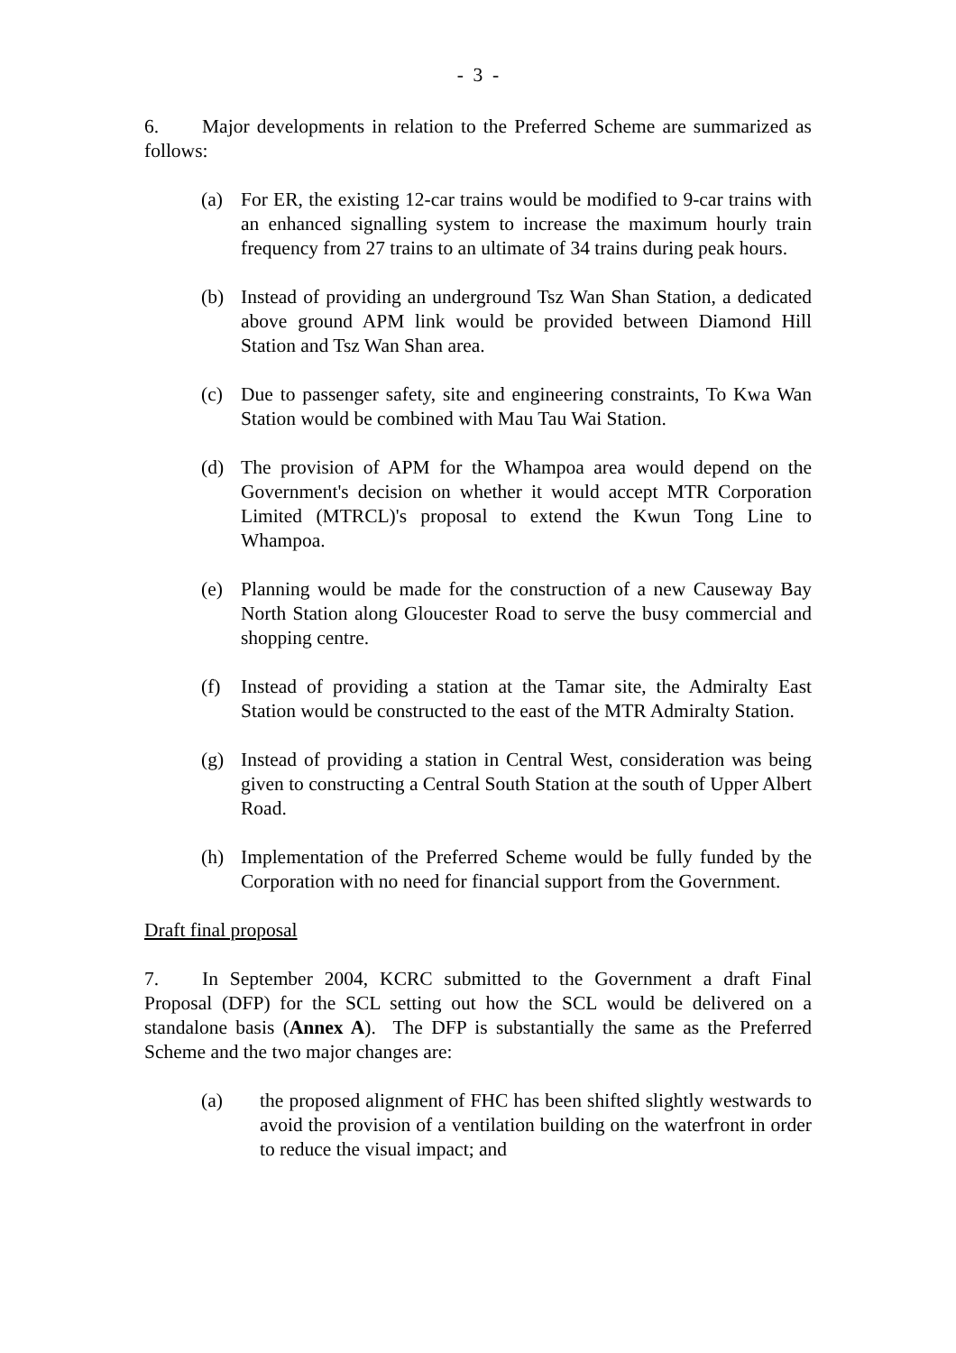- 3 -
6. Major developments in relation to the Preferred Scheme are summarized as follows:
(a) For ER, the existing 12-car trains would be modified to 9-car trains with an enhanced signalling system to increase the maximum hourly train frequency from 27 trains to an ultimate of 34 trains during peak hours.
(b) Instead of providing an underground Tsz Wan Shan Station, a dedicated above ground APM link would be provided between Diamond Hill Station and Tsz Wan Shan area.
(c) Due to passenger safety, site and engineering constraints, To Kwa Wan Station would be combined with Mau Tau Wai Station.
(d) The provision of APM for the Whampoa area would depend on the Government's decision on whether it would accept MTR Corporation Limited (MTRCL)'s proposal to extend the Kwun Tong Line to Whampoa.
(e) Planning would be made for the construction of a new Causeway Bay North Station along Gloucester Road to serve the busy commercial and shopping centre.
(f) Instead of providing a station at the Tamar site, the Admiralty East Station would be constructed to the east of the MTR Admiralty Station.
(g) Instead of providing a station in Central West, consideration was being given to constructing a Central South Station at the south of Upper Albert Road.
(h) Implementation of the Preferred Scheme would be fully funded by the Corporation with no need for financial support from the Government.
Draft final proposal
7. In September 2004, KCRC submitted to the Government a draft Final Proposal (DFP) for the SCL setting out how the SCL would be delivered on a standalone basis (Annex A). The DFP is substantially the same as the Preferred Scheme and the two major changes are:
(a) the proposed alignment of FHC has been shifted slightly westwards to avoid the provision of a ventilation building on the waterfront in order to reduce the visual impact; and